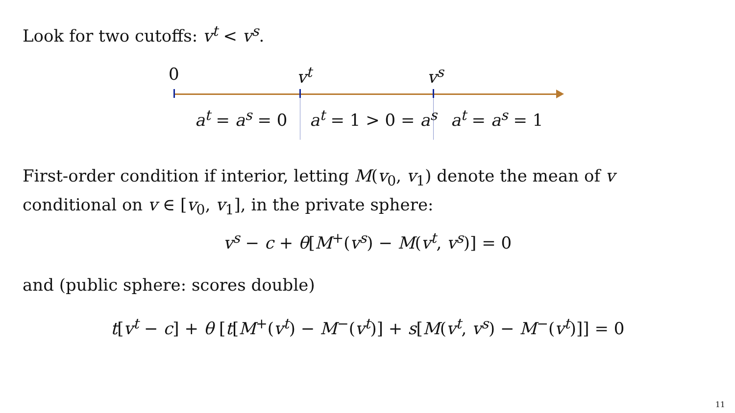Look for two cutoffs: v<sup>t</sup> < v<sup>s</sup>.
0 v<sup>t</sup> v<sup>s</sup>
a<sup>t</sup> = a<sup>s</sup> = 0 a<sup>t</sup> = 1 > 0 = a<sup>s</sup> a<sup>t</sup> = a<sup>s</sup> = 1
First-order condition if interior, letting M(v<sub>0</sub>, v<sub>1</sub>) denote the mean of v
conditional on v ∈ [v<sub>0</sub>, v<sub>1</sub>], in the private sphere:
v<sup>s</sup> − c + θ[M<sup>+</sup>(v<sup>s</sup>) − M(v<sup>t</sup>, v<sup>s</sup>)] = 0
and (public sphere: scores double)
t[v<sup>t</sup> − c] + θ [t[M<sup>+</sup>(v<sup>t</sup>) − M<sup>−</sup>(v<sup>t</sup>)] + s[M(v<sup>t</sup>, v<sup>s</sup>) − M<sup>−</sup>(v<sup>t</sup>)]] = 0
11